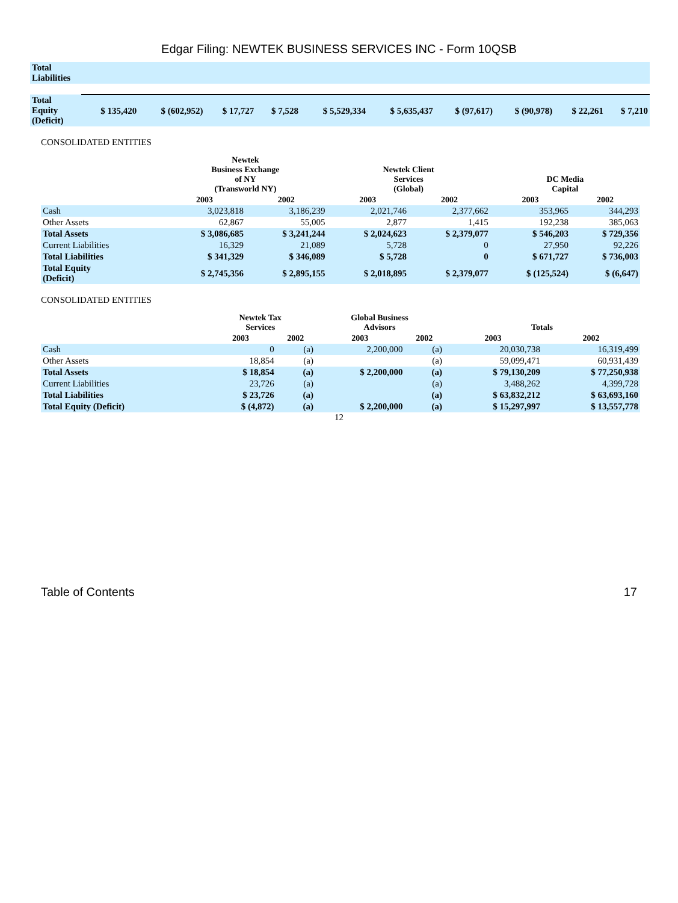Edgar Filing: NEWTEK BUSINESS SERVICES INC - Form 10QSB
| Total Liabilities | | | | | | | | | | |
| Total Equity (Deficit) | $ 135,420 | $ (602,952) | $ 17,727 | $ 7,528 | $ 5,529,334 | $ 5,635,437 | $ (97,617) | $ (90,978) | $ 22,261 | $ 7,210 |
CONSOLIDATED ENTITIES
| | Newtek Business Exchange of NY (Transworld NY) | | Newtek Client Services (Global) | | DC Media Capital | |
| --- | --- | --- | --- | --- | --- | --- |
| | 2003 | 2002 | 2003 | 2002 | 2003 | 2002 |
| Cash | 3,023,818 | 3,186,239 | 2,021,746 | 2,377,662 | 353,965 | 344,293 |
| Other Assets | 62,867 | 55,005 | 2,877 | 1,415 | 192,238 | 385,063 |
| Total Assets | $ 3,086,685 | $ 3,241,244 | $ 2,024,623 | $ 2,379,077 | $ 546,203 | $ 729,356 |
| Current Liabilities | 16,329 | 21,089 | 5,728 | 0 | 27,950 | 92,226 |
| Total Liabilities | $ 341,329 | $ 346,089 | $ 5,728 | 0 | $ 671,727 | $ 736,003 |
| Total Equity (Deficit) | $ 2,745,356 | $ 2,895,155 | $ 2,018,895 | $ 2,379,077 | $ (125,524) | $ (6,647) |
CONSOLIDATED ENTITIES
| | Newtek Tax Services | | Global Business Advisors | | Totals | |
| --- | --- | --- | --- | --- | --- | --- |
| | 2003 | 2002 | 2003 | 2002 | 2003 | 2002 |
| Cash | 0 | (a) | 2,200,000 | (a) | 20,030,738 | 16,319,499 |
| Other Assets | 18,854 | (a) | | (a) | 59,099,471 | 60,931,439 |
| Total Assets | $ 18,854 | (a) | $ 2,200,000 | (a) | $ 79,130,209 | $ 77,250,938 |
| Current Liabilities | 23,726 | (a) | | (a) | 3,488,262 | 4,399,728 |
| Total Liabilities | $ 23,726 | (a) | | (a) | $ 63,832,212 | $ 63,693,160 |
| Total Equity (Deficit) | $ (4,872) | (a) | $ 2,200,000 | (a) | $ 15,297,997 | $ 13,557,778 |
12
Table of Contents 17